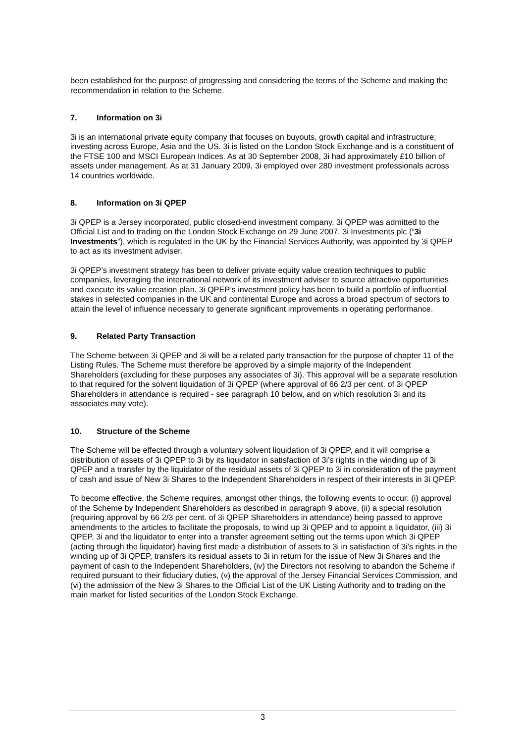been established for the purpose of progressing and considering the terms of the Scheme and making the recommendation in relation to the Scheme.
7. Information on 3i
3i is an international private equity company that focuses on buyouts, growth capital and infrastructure; investing across Europe, Asia and the US. 3i is listed on the London Stock Exchange and is a constituent of the FTSE 100 and MSCI European Indices. As at 30 September 2008, 3i had approximately £10 billion of assets under management. As at 31 January 2009, 3i employed over 280 investment professionals across 14 countries worldwide.
8. Information on 3i QPEP
3i QPEP is a Jersey incorporated, public closed-end investment company. 3i QPEP was admitted to the Official List and to trading on the London Stock Exchange on 29 June 2007. 3i Investments plc (“3i Investments”), which is regulated in the UK by the Financial Services Authority, was appointed by 3i QPEP to act as its investment adviser.
3i QPEP’s investment strategy has been to deliver private equity value creation techniques to public companies, leveraging the international network of its investment adviser to source attractive opportunities and execute its value creation plan. 3i QPEP’s investment policy has been to build a portfolio of influential stakes in selected companies in the UK and continental Europe and across a broad spectrum of sectors to attain the level of influence necessary to generate significant improvements in operating performance.
9. Related Party Transaction
The Scheme between 3i QPEP and 3i will be a related party transaction for the purpose of chapter 11 of the Listing Rules. The Scheme must therefore be approved by a simple majority of the Independent Shareholders (excluding for these purposes any associates of 3i). This approval will be a separate resolution to that required for the solvent liquidation of 3i QPEP (where approval of 66 2/3 per cent. of 3i QPEP Shareholders in attendance is required - see paragraph 10 below, and on which resolution 3i and its associates may vote).
10. Structure of the Scheme
The Scheme will be effected through a voluntary solvent liquidation of 3i QPEP, and it will comprise a distribution of assets of 3i QPEP to 3i by its liquidator in satisfaction of 3i’s rights in the winding up of 3i QPEP and a transfer by the liquidator of the residual assets of 3i QPEP to 3i in consideration of the payment of cash and issue of New 3i Shares to the Independent Shareholders in respect of their interests in 3i QPEP.
To become effective, the Scheme requires, amongst other things, the following events to occur: (i) approval of the Scheme by Independent Shareholders as described in paragraph 9 above, (ii) a special resolution (requiring approval by 66 2/3 per cent. of 3i QPEP Shareholders in attendance) being passed to approve amendments to the articles to facilitate the proposals, to wind up 3i QPEP and to appoint a liquidator, (iii) 3i QPEP, 3i and the liquidator to enter into a transfer agreement setting out the terms upon which 3i QPEP (acting through the liquidator) having first made a distribution of assets to 3i in satisfaction of 3i’s rights in the winding up of 3i QPEP, transfers its residual assets to 3i in return for the issue of New 3i Shares and the payment of cash to the Independent Shareholders, (iv) the Directors not resolving to abandon the Scheme if required pursuant to their fiduciary duties, (v) the approval of the Jersey Financial Services Commission, and (vi) the admission of the New 3i Shares to the Official List of the UK Listing Authority and to trading on the main market for listed securities of the London Stock Exchange.
3